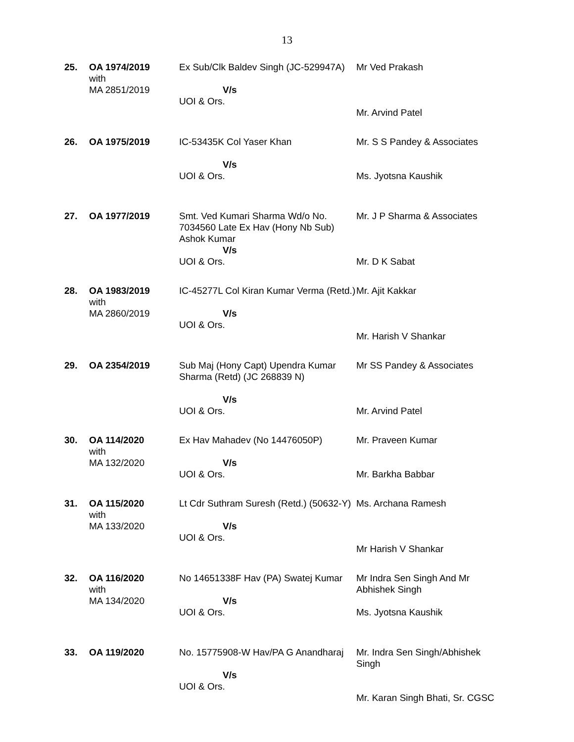13
| 25. | OA 1974/2019 with MA 2851/2019 | Ex Sub/Clk Baldev Singh (JC-529947A) V/s UOI & Ors. | Mr Ved Prakash Mr. Arvind Patel |
| 26. | OA 1975/2019 | IC-53435K Col Yaser Khan V/s UOI & Ors. | Mr. S S Pandey & Associates Ms. Jyotsna Kaushik |
| 27. | OA 1977/2019 | Smt. Ved Kumari Sharma Wd/o No. 7034560 Late Ex Hav (Hony Nb Sub) Ashok Kumar V/s UOI & Ors. | Mr. J P Sharma & Associates Mr. D K Sabat |
| 28. | OA 1983/2019 with MA 2860/2019 | IC-45277L Col Kiran Kumar Verma (Retd.) V/s UOI & Ors. | Mr. Ajit Kakkar Mr. Harish V Shankar |
| 29. | OA 2354/2019 | Sub Maj (Hony Capt) Upendra Kumar Sharma (Retd) (JC 268839 N) V/s UOI & Ors. | Mr SS Pandey & Associates Mr. Arvind Patel |
| 30. | OA 114/2020 with MA 132/2020 | Ex Hav Mahadev (No 14476050P) V/s UOI & Ors. | Mr. Praveen Kumar Mr. Barkha Babbar |
| 31. | OA 115/2020 with MA 133/2020 | Lt Cdr Suthram Suresh (Retd.) (50632-Y) V/s UOI & Ors. | Ms. Archana Ramesh Mr Harish V Shankar |
| 32. | OA 116/2020 with MA 134/2020 | No 14651338F Hav (PA) Swatej Kumar V/s UOI & Ors. | Mr Indra Sen Singh And Mr Abhishek Singh Ms. Jyotsna Kaushik |
| 33. | OA 119/2020 | No. 15775908-W Hav/PA G Anandharaj V/s UOI & Ors. | Mr. Indra Sen Singh/Abhishek Singh Mr. Karan Singh Bhati, Sr. CGSC |